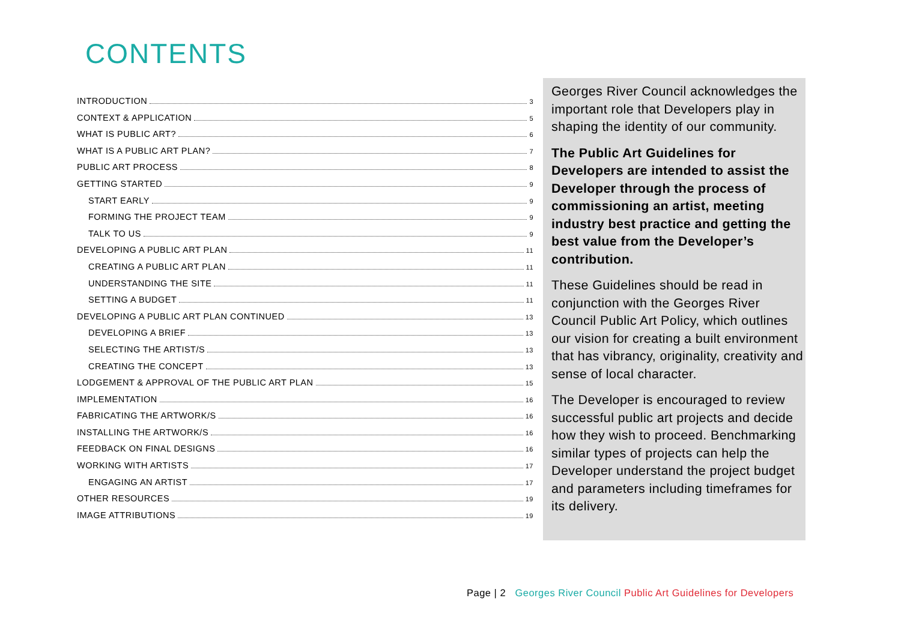CONTENTS
INTRODUCTION 3
CONTEXT & APPLICATION 5
WHAT IS PUBLIC ART? 6
WHAT IS A PUBLIC ART PLAN? 7
PUBLIC ART PROCESS 8
GETTING STARTED 9
START EARLY 9
FORMING THE PROJECT TEAM 9
TALK TO US 9
DEVELOPING A PUBLIC ART PLAN 11
CREATING A PUBLIC ART PLAN 11
UNDERSTANDING THE SITE 11
SETTING A BUDGET 11
DEVELOPING A PUBLIC ART PLAN CONTINUED 13
DEVELOPING A BRIEF 13
SELECTING THE ARTIST/S 13
CREATING THE CONCEPT 13
LODGEMENT & APPROVAL OF THE PUBLIC ART PLAN 15
IMPLEMENTATION 16
FABRICATING THE ARTWORK/S 16
INSTALLING THE ARTWORK/S 16
FEEDBACK ON FINAL DESIGNS 16
WORKING WITH ARTISTS 17
ENGAGING AN ARTIST 17
OTHER RESOURCES 19
IMAGE ATTRIBUTIONS 19
Georges River Council acknowledges the important role that Developers play in shaping the identity of our community.
The Public Art Guidelines for Developers are intended to assist the Developer through the process of commissioning an artist, meeting industry best practice and getting the best value from the Developer’s contribution.
These Guidelines should be read in conjunction with the Georges River Council Public Art Policy, which outlines our vision for creating a built environment that has vibrancy, originality, creativity and sense of local character.
The Developer is encouraged to review successful public art projects and decide how they wish to proceed. Benchmarking similar types of projects can help the Developer understand the project budget and parameters including timeframes for its delivery.
Page | 2 Georges River Council Public Art Guidelines for Developers